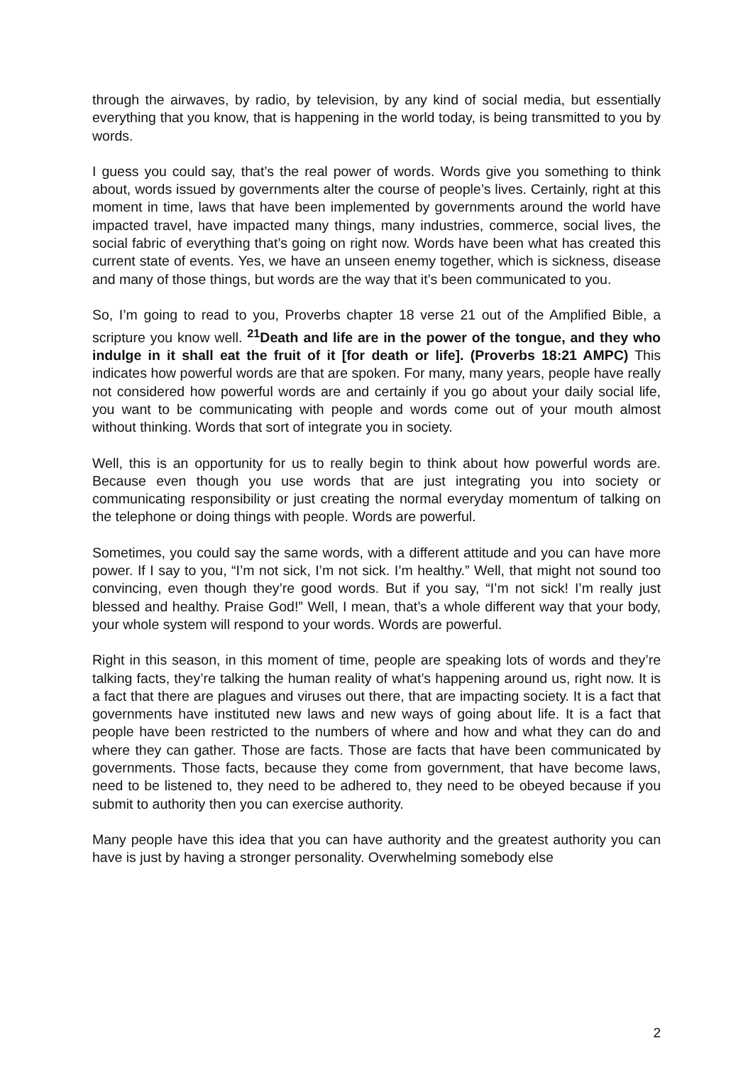through the airwaves, by radio, by television, by any kind of social media, but essentially everything that you know, that is happening in the world today, is being transmitted to you by words.
I guess you could say, that’s the real power of words. Words give you something to think about, words issued by governments alter the course of people’s lives. Certainly, right at this moment in time, laws that have been implemented by governments around the world have impacted travel, have impacted many things, many industries, commerce, social lives, the social fabric of everything that’s going on right now. Words have been what has created this current state of events. Yes, we have an unseen enemy together, which is sickness, disease and many of those things, but words are the way that it’s been communicated to you.
So, I’m going to read to you, Proverbs chapter 18 verse 21 out of the Amplified Bible, a scripture you know well. <sup>21</sup>Death and life are in the power of the tongue, and they who indulge in it shall eat the fruit of it [for death or life]. (Proverbs 18:21 AMPC) This indicates how powerful words are that are spoken. For many, many years, people have really not considered how powerful words are and certainly if you go about your daily social life, you want to be communicating with people and words come out of your mouth almost without thinking. Words that sort of integrate you in society.
Well, this is an opportunity for us to really begin to think about how powerful words are. Because even though you use words that are just integrating you into society or communicating responsibility or just creating the normal everyday momentum of talking on the telephone or doing things with people. Words are powerful.
Sometimes, you could say the same words, with a different attitude and you can have more power. If I say to you, “I’m not sick, I’m not sick. I’m healthy.” Well, that might not sound too convincing, even though they’re good words. But if you say, “I’m not sick! I’m really just blessed and healthy. Praise God!” Well, I mean, that’s a whole different way that your body, your whole system will respond to your words. Words are powerful.
Right in this season, in this moment of time, people are speaking lots of words and they’re talking facts, they’re talking the human reality of what’s happening around us, right now. It is a fact that there are plagues and viruses out there, that are impacting society. It is a fact that governments have instituted new laws and new ways of going about life. It is a fact that people have been restricted to the numbers of where and how and what they can do and where they can gather. Those are facts. Those are facts that have been communicated by governments. Those facts, because they come from government, that have become laws, need to be listened to, they need to be adhered to, they need to be obeyed because if you submit to authority then you can exercise authority.
Many people have this idea that you can have authority and the greatest authority you can have is just by having a stronger personality. Overwhelming somebody else
2